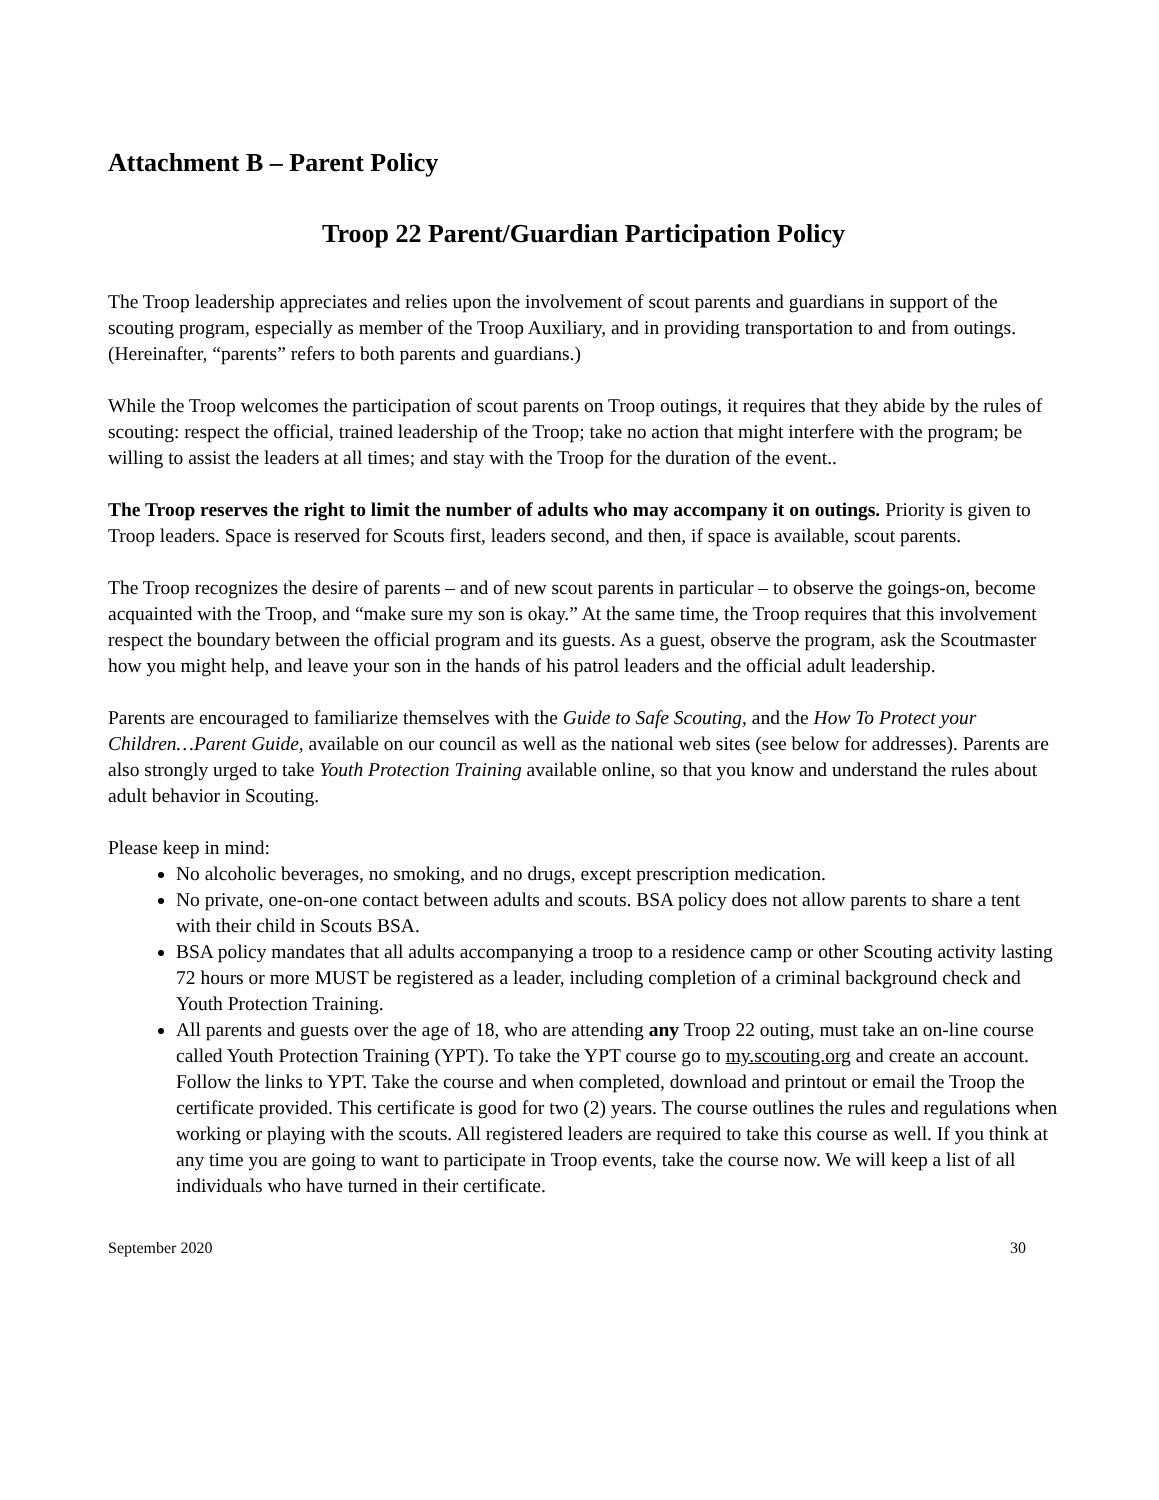Attachment B – Parent Policy
Troop 22 Parent/Guardian Participation Policy
The Troop leadership appreciates and relies upon the involvement of scout parents and guardians in support of the scouting program, especially as member of the Troop Auxiliary, and in providing transportation to and from outings. (Hereinafter, “parents” refers to both parents and guardians.)
While the Troop welcomes the participation of scout parents on Troop outings, it requires that they abide by the rules of scouting: respect the official, trained leadership of the Troop; take no action that might interfere with the program; be willing to assist the leaders at all times; and stay with the Troop for the duration of the event..
The Troop reserves the right to limit the number of adults who may accompany it on outings. Priority is given to Troop leaders. Space is reserved for Scouts first, leaders second, and then, if space is available, scout parents.
The Troop recognizes the desire of parents – and of new scout parents in particular – to observe the goings-on, become acquainted with the Troop, and “make sure my son is okay.” At the same time, the Troop requires that this involvement respect the boundary between the official program and its guests. As a guest, observe the program, ask the Scoutmaster how you might help, and leave your son in the hands of his patrol leaders and the official adult leadership.
Parents are encouraged to familiarize themselves with the Guide to Safe Scouting, and the How To Protect your Children…Parent Guide, available on our council as well as the national web sites (see below for addresses). Parents are also strongly urged to take Youth Protection Training available online, so that you know and understand the rules about adult behavior in Scouting.
Please keep in mind:
No alcoholic beverages, no smoking, and no drugs, except prescription medication.
No private, one-on-one contact between adults and scouts. BSA policy does not allow parents to share a tent with their child in Scouts BSA.
BSA policy mandates that all adults accompanying a troop to a residence camp or other Scouting activity lasting 72 hours or more MUST be registered as a leader, including completion of a criminal background check and Youth Protection Training.
All parents and guests over the age of 18, who are attending any Troop 22 outing, must take an on-line course called Youth Protection Training (YPT). To take the YPT course go to my.scouting.org and create an account. Follow the links to YPT. Take the course and when completed, download and printout or email the Troop the certificate provided. This certificate is good for two (2) years. The course outlines the rules and regulations when working or playing with the scouts. All registered leaders are required to take this course as well. If you think at any time you are going to want to participate in Troop events, take the course now. We will keep a list of all individuals who have turned in their certificate.
September 2020 30